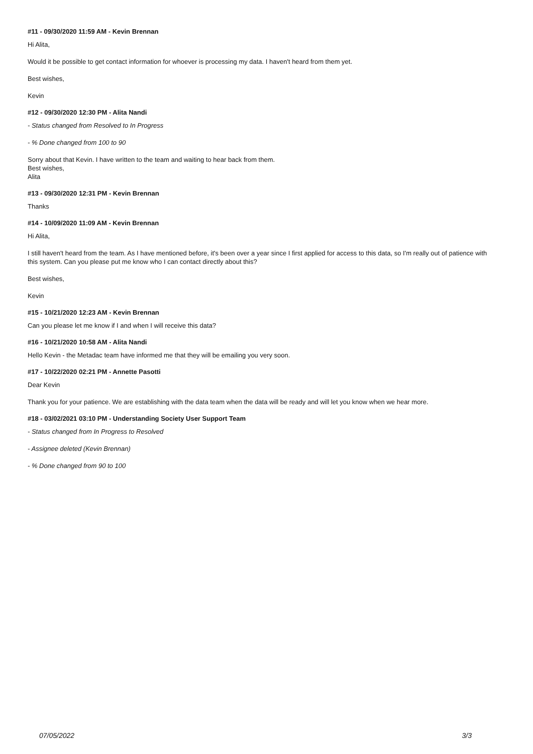#11 - 09/30/2020 11:59 AM - Kevin Brennan
Hi Alita,
Would it be possible to get contact information for whoever is processing my data. I haven't heard from them yet.
Best wishes,
Kevin
#12 - 09/30/2020 12:30 PM - Alita Nandi
- Status changed from Resolved to In Progress
- % Done changed from 100 to 90
Sorry about that Kevin. I have written to the team and waiting to hear back from them.
Best wishes,
Alita
#13 - 09/30/2020 12:31 PM - Kevin Brennan
Thanks
#14 - 10/09/2020 11:09 AM - Kevin Brennan
Hi Alita,
I still haven't heard from the team. As I have mentioned before, it's been over a year since I first applied for access to this data, so I'm really out of patience with this system. Can you please put me know who I can contact directly about this?
Best wishes,
Kevin
#15 - 10/21/2020 12:23 AM - Kevin Brennan
Can you please let me know if I and when I will receive this data?
#16 - 10/21/2020 10:58 AM - Alita Nandi
Hello Kevin - the Metadac team have informed me that they will be emailing you very soon.
#17 - 10/22/2020 02:21 PM - Annette Pasotti
Dear Kevin
Thank you for your patience. We are establishing with the data team when the data will be ready and will let you know when we hear more.
#18 - 03/02/2021 03:10 PM - Understanding Society User Support Team
- Status changed from In Progress to Resolved
- Assignee deleted (Kevin Brennan)
- % Done changed from 90 to 100
07/05/2022 3/3